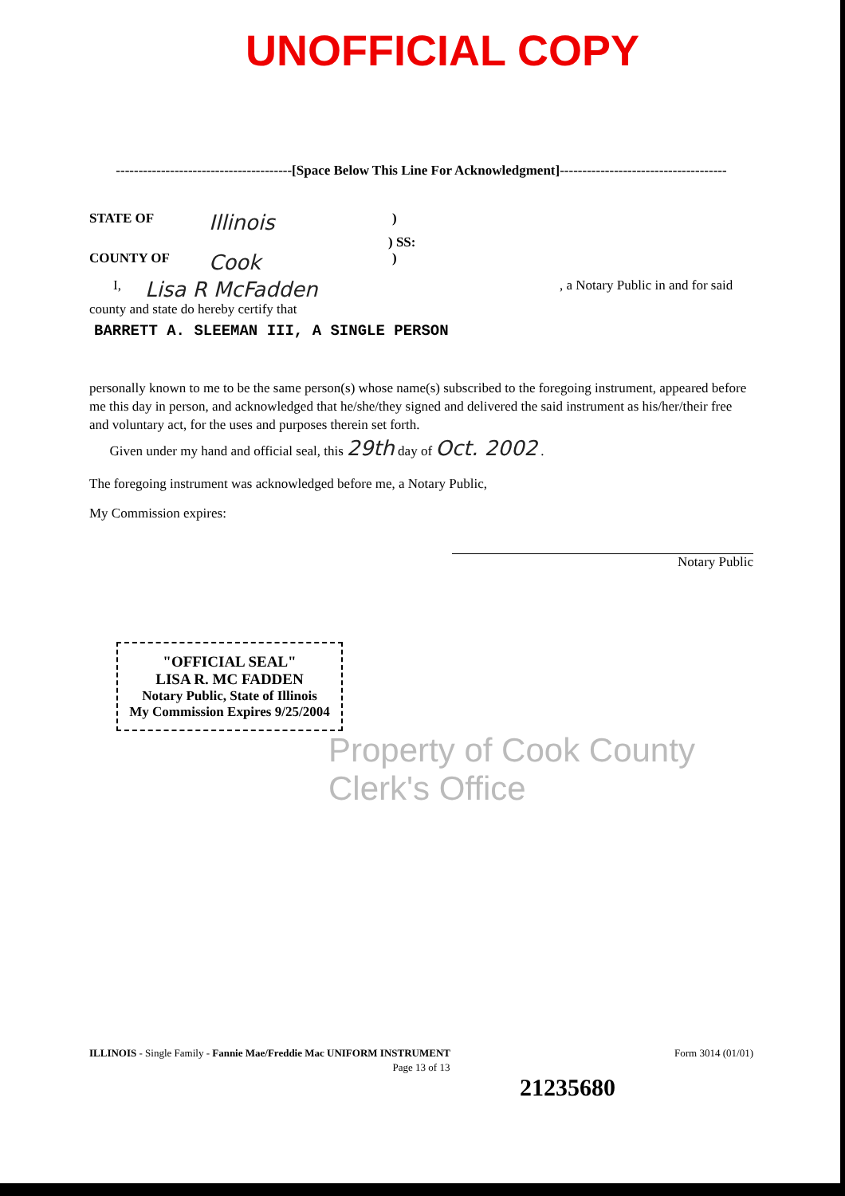UNOFFICIAL COPY
---------------------------------------[Space Below This Line For Acknowledgment]-------------------------------------
STATE OF Illinois)
) SS:
COUNTY OF Cook)
I, Lisa R McFadden, a Notary Public in and for said
county and state do hereby certify that
BARRETT A. SLEEMAN III, A SINGLE PERSON
personally known to me to be the same person(s) whose name(s) subscribed to the foregoing instrument, appeared before me this day in person, and acknowledged that he/she/they signed and delivered the said instrument as his/her/their free and voluntary act, for the uses and purposes therein set forth.
Given under my hand and official seal, this 29th day of Oct. 2002 .
The foregoing instrument was acknowledged before me, a Notary Public,
My Commission expires:
Notary Public
"OFFICIAL SEAL"
LISA R. MC FADDEN
Notary Public, State of Illinois
My Commission Expires 9/25/2004
Property of Cook County Clerk's Office
ILLINOIS - Single Family - Fannie Mae/Freddie Mac UNIFORM INSTRUMENT Form 3014 (01/01)
Page 13 of 13
21235680